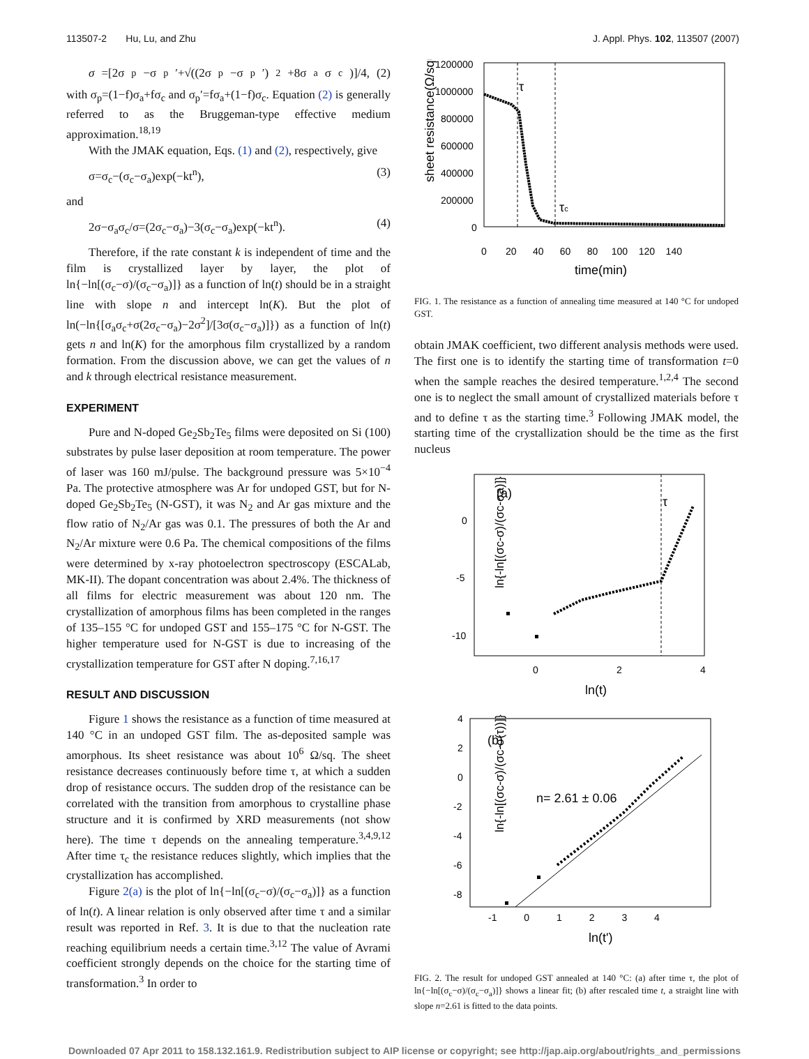113507-2 Hu, Lu, and Zhu J. Appl. Phys. 102, 113507 (2007)
σ =[2σ<sub>p</sub>−σ<sub>p</sub>′+√((2σ<sub>p</sub>−σ<sub>p</sub>′)<sup>2</sup>+8σ<sub>a</sub>σ<sub>c</sub>)]/4, (2)
with σ<sub>p</sub>=(1−f)σ<sub>a</sub>+fσ<sub>c</sub> and σ<sub>p</sub>′=fσ<sub>a</sub>+(1−f)σ<sub>c</sub>. Equation (2) is generally referred to as the Bruggeman-type effective medium approximation.<sup>18,19</sup>
With the JMAK equation, Eqs. (1) and (2), respectively, give
σ=σ<sub>c</sub>−(σ<sub>c</sub>−σ<sub>a</sub>)exp(−kt<sup>n</sup>), (3)
and
2σ−σ<sub>a</sub>σ<sub>c</sub>/σ=(2σ<sub>c</sub>−σ<sub>a</sub>)−3(σ<sub>c</sub>−σ<sub>a</sub>)exp(−kt<sup>n</sup>). (4)
Therefore, if the rate constant k is independent of time and the film is crystallized layer by layer, the plot of ln{−ln[(σ<sub>c</sub>−σ)/(σ<sub>c</sub>−σ<sub>a</sub>)]} as a function of ln(t) should be in a straight line with slope n and intercept ln(K). But the plot of ln(−ln{[σ<sub>a</sub>σ<sub>c</sub>+σ(2σ<sub>c</sub>−σ<sub>a</sub>)−2σ<sup>2</sup>]/[3σ(σ<sub>c</sub>−σ<sub>a</sub>)]}) as a function of ln(t) gets n and ln(K) for the amorphous film crystallized by a random formation. From the discussion above, we can get the values of n and k through electrical resistance measurement.
EXPERIMENT
Pure and N-doped Ge<sub>2</sub>Sb<sub>2</sub>Te<sub>5</sub> films were deposited on Si (100) substrates by pulse laser deposition at room temperature. The power of laser was 160 mJ/pulse. The background pressure was 5×10<sup>−4</sup> Pa. The protective atmosphere was Ar for undoped GST, but for N-doped Ge<sub>2</sub>Sb<sub>2</sub>Te<sub>5</sub> (N-GST), it was N<sub>2</sub> and Ar gas mixture and the flow ratio of N<sub>2</sub>/Ar gas was 0.1. The pressures of both the Ar and N<sub>2</sub>/Ar mixture were 0.6 Pa. The chemical compositions of the films were determined by x-ray photoelectron spectroscopy (ESCALab, MK-II). The dopant concentration was about 2.4%. The thickness of all films for electric measurement was about 120 nm. The crystallization of amorphous films has been completed in the ranges of 135–155 °C for undoped GST and 155–175 °C for N-GST. The higher temperature used for N-GST is due to increasing of the crystallization temperature for GST after N doping.<sup>7,16,17</sup>
RESULT AND DISCUSSION
Figure 1 shows the resistance as a function of time measured at 140 °C in an undoped GST film. The as-deposited sample was amorphous. Its sheet resistance was about 10<sup>6</sup> Ω/sq. The sheet resistance decreases continuously before time τ, at which a sudden drop of resistance occurs. The sudden drop of the resistance can be correlated with the transition from amorphous to crystalline phase structure and it is confirmed by XRD measurements (not show here). The time τ depends on the annealing temperature.<sup>3,4,9,12</sup> After time τ<sub>c</sub> the resistance reduces slightly, which implies that the crystallization has accomplished.
Figure 2(a) is the plot of ln{−ln[(σ<sub>c</sub>−σ)/(σ<sub>c</sub>−σ<sub>a</sub>)]} as a function of ln(t). A linear relation is only observed after time τ and a similar result was reported in Ref. 3. It is due to that the nucleation rate reaching equilibrium needs a certain time.<sup>3,12</sup> The value of Avrami coefficient strongly depends on the choice for the starting time of transformation.<sup>3</sup> In order to
sheet resistance(Ω/square)
1200000
1000000
800000
600000
400000
200000
0
0 20 40 60 80 100 120 140
time(min)
τ
τc
FIG. 1. The resistance as a function of annealing time measured at 140 °C for undoped GST.
obtain JMAK coefficient, two different analysis methods were used. The first one is to identify the starting time of transformation t=0 when the sample reaches the desired temperature.<sup>1,2,4</sup> The second one is to neglect the small amount of crystallized materials before τ and to define τ as the starting time.<sup>3</sup> Following JMAK model, the starting time of the crystallization should be the time as the first nucleus
ln{-ln[(σc-σ)/(σc-σa)]}
0
-5
-10
0
2
4
ln(t)
(a)
τ
ln{-ln[(σc-σ)/(σc-σ(τ))]}
4
2
0
-2
-4
-6
-8
-1 0 1 2 3 4
ln(t')
(b)
n= 2.61 ± 0.06
FIG. 2. The result for undoped GST annealed at 140 °C: (a) after time τ, the plot of ln{−ln[(σ<sub>c</sub>−σ)/(σ<sub>c</sub>−σ<sub>a</sub>)]} shows a linear fit; (b) after rescaled time t, a straight line with slope n=2.61 is fitted to the data points.
Downloaded 07 Apr 2011 to 158.132.161.9. Redistribution subject to AIP license or copyright; see http://jap.aip.org/about/rights_and_permissions